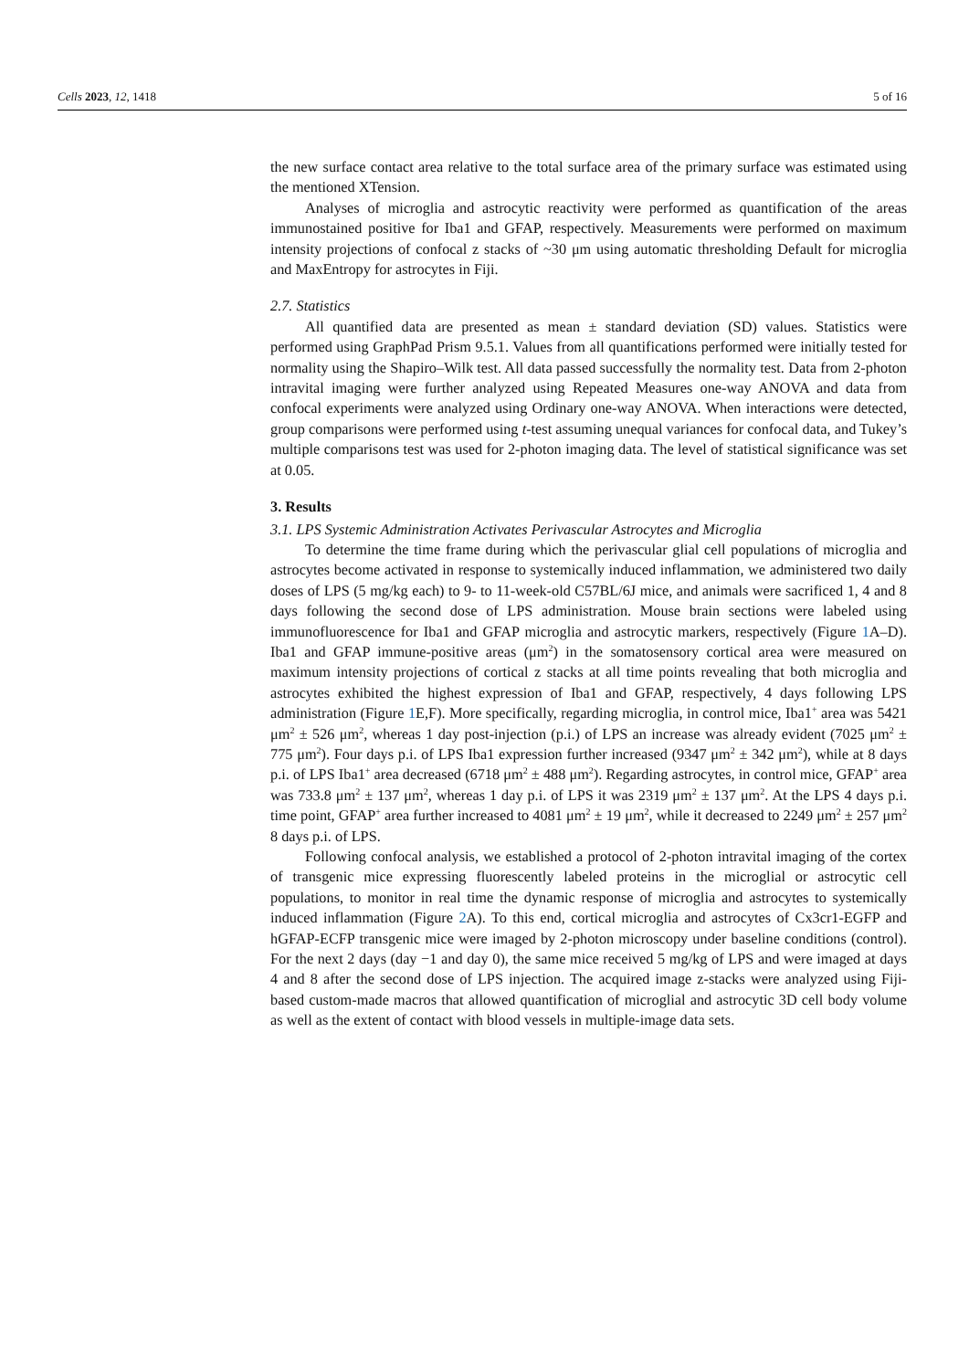Cells 2023, 12, 1418 5 of 16
the new surface contact area relative to the total surface area of the primary surface was estimated using the mentioned XTension.
Analyses of microglia and astrocytic reactivity were performed as quantification of the areas immunostained positive for Iba1 and GFAP, respectively. Measurements were performed on maximum intensity projections of confocal z stacks of ~30 μm using automatic thresholding Default for microglia and MaxEntropy for astrocytes in Fiji.
2.7. Statistics
All quantified data are presented as mean ± standard deviation (SD) values. Statistics were performed using GraphPad Prism 9.5.1. Values from all quantifications performed were initially tested for normality using the Shapiro–Wilk test. All data passed successfully the normality test. Data from 2-photon intravital imaging were further analyzed using Repeated Measures one-way ANOVA and data from confocal experiments were analyzed using Ordinary one-way ANOVA. When interactions were detected, group comparisons were performed using t-test assuming unequal variances for confocal data, and Tukey’s multiple comparisons test was used for 2-photon imaging data. The level of statistical significance was set at 0.05.
3. Results
3.1. LPS Systemic Administration Activates Perivascular Astrocytes and Microglia
To determine the time frame during which the perivascular glial cell populations of microglia and astrocytes become activated in response to systemically induced inflammation, we administered two daily doses of LPS (5 mg/kg each) to 9- to 11-week-old C57BL/6J mice, and animals were sacrificed 1, 4 and 8 days following the second dose of LPS administration. Mouse brain sections were labeled using immunofluorescence for Iba1 and GFAP microglia and astrocytic markers, respectively (Figure 1 A–D). Iba1 and GFAP immune-positive areas (μm<sup>2</sup>) in the somatosensory cortical area were measured on maximum intensity projections of cortical z stacks at all time points revealing that both microglia and astrocytes exhibited the highest expression of Iba1 and GFAP, respectively, 4 days following LPS administration (Figure 1 E,F). More specifically, regarding microglia, in control mice, Iba1<sup>+</sup> area was 5421 μm<sup>2</sup> ± 526 μm<sup>2</sup>, whereas 1 day post-injection (p.i.) of LPS an increase was already evident (7025 μm<sup>2</sup> ± 775 μm<sup>2</sup>). Four days p.i. of LPS Iba1 expression further increased (9347 μm<sup>2</sup> ± 342 μm<sup>2</sup>), while at 8 days p.i. of LPS Iba1<sup>+</sup> area decreased (6718 μm<sup>2</sup> ± 488 μm<sup>2</sup>). Regarding astrocytes, in control mice, GFAP<sup>+</sup> area was 733.8 μm<sup>2</sup> ± 137 μm<sup>2</sup>, whereas 1 day p.i. of LPS it was 2319 μm<sup>2</sup> ± 137 μm<sup>2</sup>. At the LPS 4 days p.i. time point, GFAP<sup>+</sup> area further increased to 4081 μm<sup>2</sup> ± 19 μm<sup>2</sup>, while it decreased to 2249 μm<sup>2</sup> ± 257 μm<sup>2</sup> 8 days p.i. of LPS.
Following confocal analysis, we established a protocol of 2-photon intravital imaging of the cortex of transgenic mice expressing fluorescently labeled proteins in the microglial or astrocytic cell populations, to monitor in real time the dynamic response of microglia and astrocytes to systemically induced inflammation (Figure 2 A). To this end, cortical microglia and astrocytes of Cx3cr1-EGFP and hGFAP-ECFP transgenic mice were imaged by 2-photon microscopy under baseline conditions (control). For the next 2 days (day −1 and day 0), the same mice received 5 mg/kg of LPS and were imaged at days 4 and 8 after the second dose of LPS injection. The acquired image z-stacks were analyzed using Fiji-based custom-made macros that allowed quantification of microglial and astrocytic 3D cell body volume as well as the extent of contact with blood vessels in multiple-image data sets.